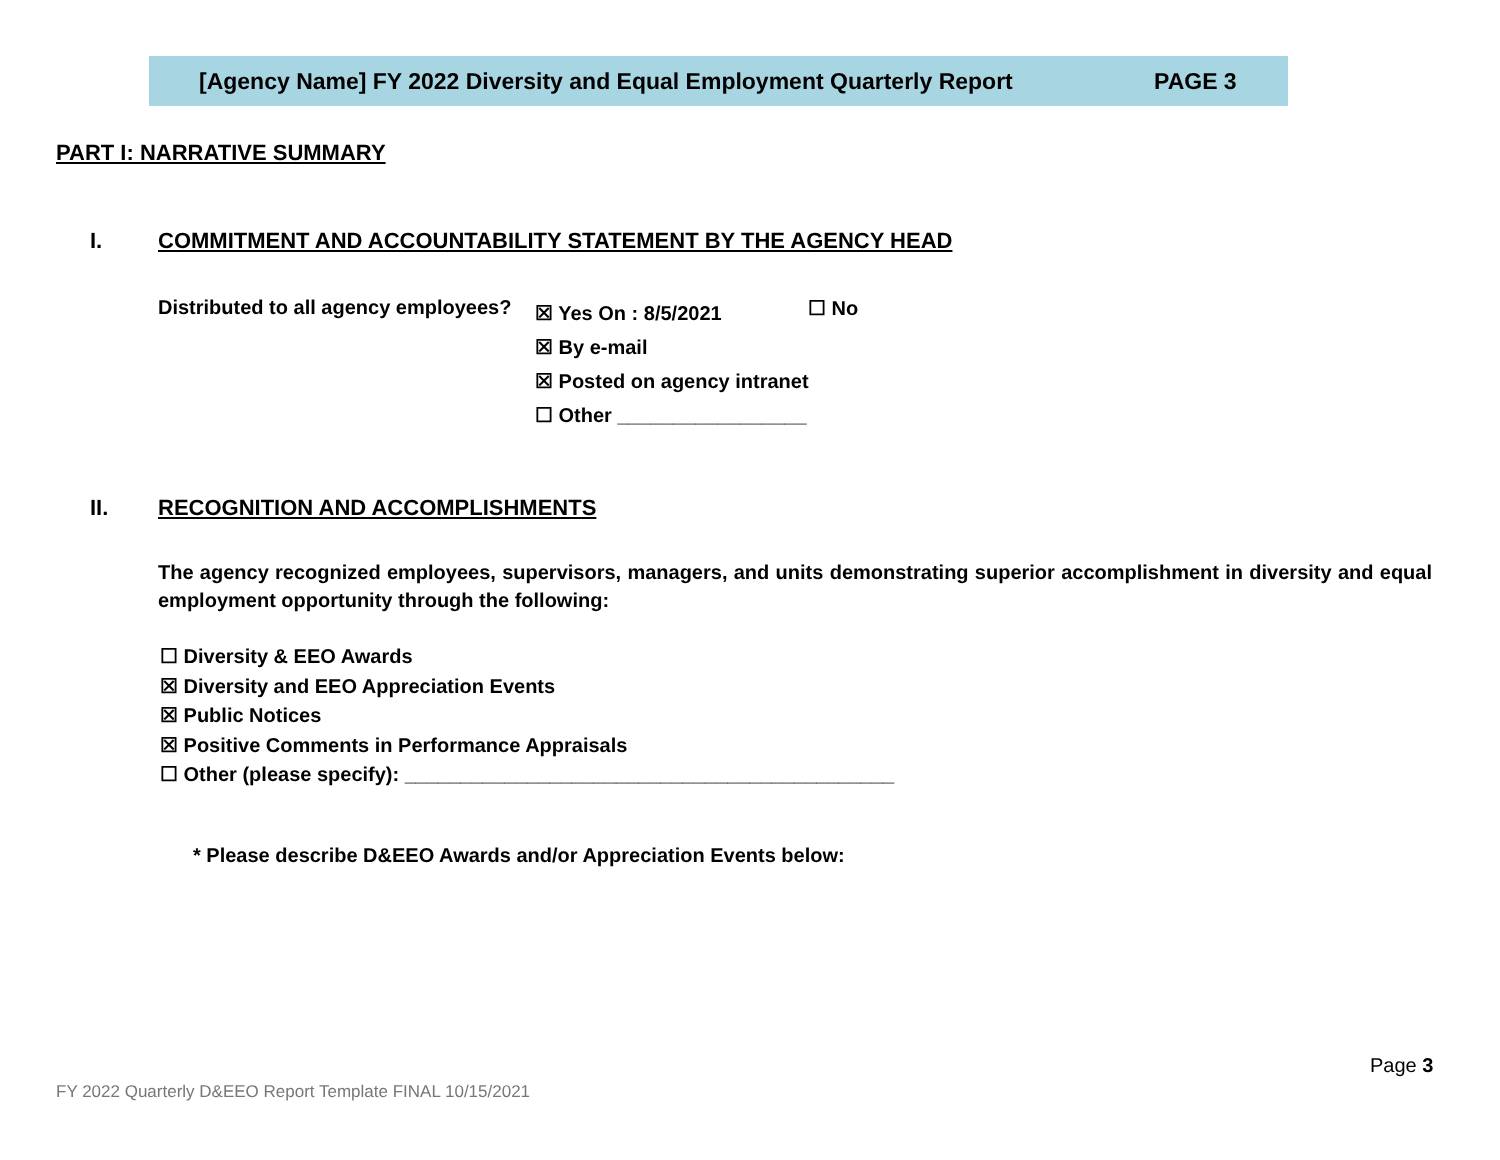[Agency Name] FY 2022 Diversity and Equal Employment Quarterly Report PAGE 3
PART I: NARRATIVE SUMMARY
I. COMMITMENT AND ACCOUNTABILITY STATEMENT BY THE AGENCY HEAD
Distributed to all agency employees?
☒ Yes On : 8/5/2021
☒ By e-mail
☒ Posted on agency intranet
☐ Other _________________
☐ No
II. RECOGNITION AND ACCOMPLISHMENTS
The agency recognized employees, supervisors, managers, and units demonstrating superior accomplishment in diversity and equal employment opportunity through the following:
☐ Diversity & EEO Awards
☒ Diversity and EEO Appreciation Events
☒ Public Notices
☒ Positive Comments in Performance Appraisals
☐ Other (please specify): ____________________________________________
* Please describe D&EEO Awards and/or Appreciation Events below:
Page 3
FY 2022 Quarterly D&EEO Report Template FINAL 10/15/2021